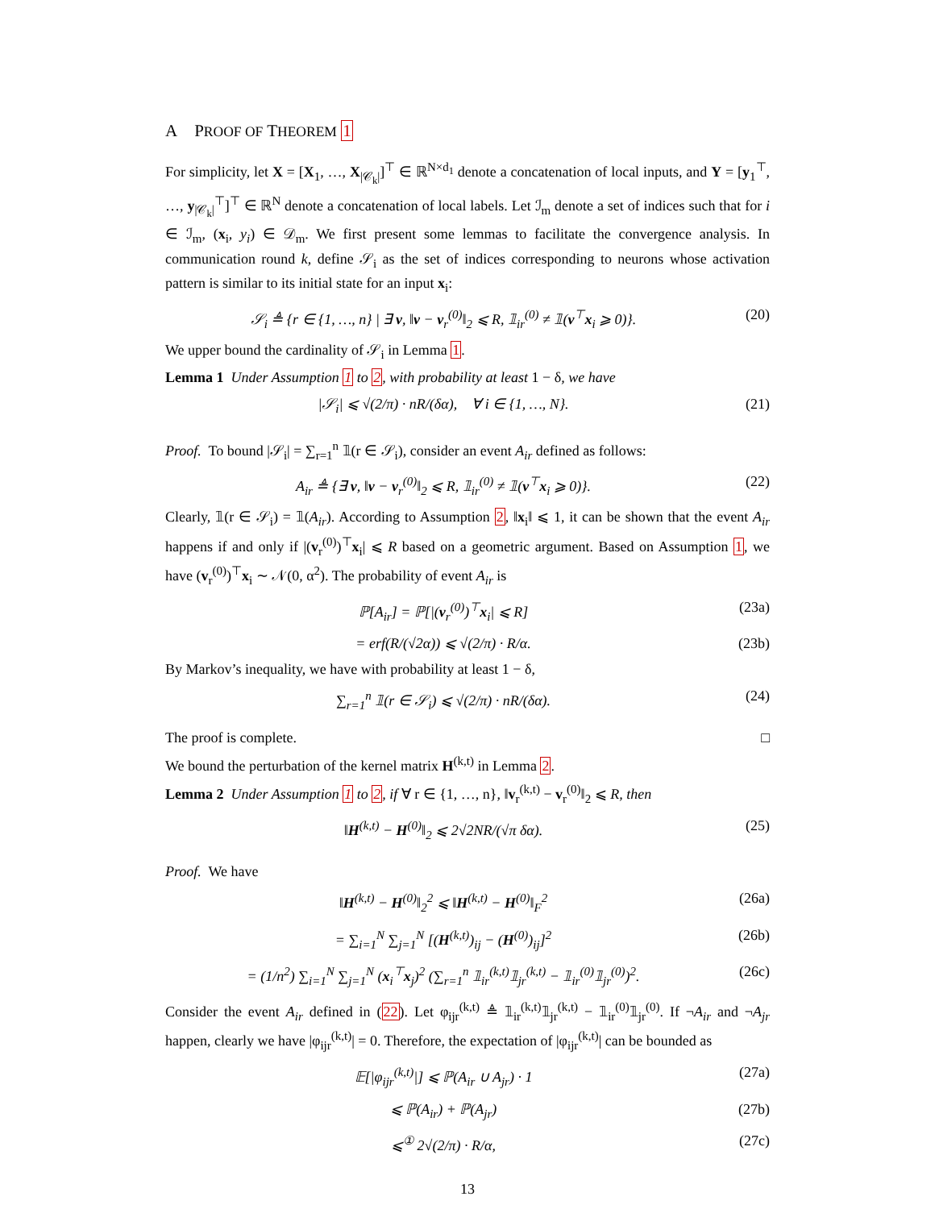A PROOF OF THEOREM 1
For simplicity, let X = [X<sub>1</sub>, …, X<sub>|𝒞<sub>k</sub>|</sub>]<sup>⊤</sup> ∈ ℝ<sup>N×d<sub>1</sub></sup> denote a concatenation of local inputs, and Y = [y<sub>1</sub><sup>⊤</sup>, …, y<sub>|𝒞<sub>k</sub>|</sub><sup>⊤</sup>]<sup>⊤</sup> ∈ ℝ<sup>N</sup> denote a concatenation of local labels. Let ℐ<sub>m</sub> denote a set of indices such that for i ∈ ℐ<sub>m</sub>, (x<sub>i</sub>, y<sub>i</sub>) ∈ 𝒟<sub>m</sub>. We first present some lemmas to facilitate the convergence analysis. In communication round k, define 𝒮<sub>i</sub> as the set of indices corresponding to neurons whose activation pattern is similar to its initial state for an input x<sub>i</sub>:
𝒮<sub>i</sub> ≜ {r ∈ {1, …, n} | ∃ v, ‖v − v<sub>r</sub><sup>(0)</sup>‖<sub>2</sub> ⩽ R, 𝟙<sub>ir</sub><sup>(0)</sup> ≠ 𝟙(v<sup>⊤</sup>x<sub>i</sub> ⩾ 0)}. (20)
We upper bound the cardinality of 𝒮<sub>i</sub> in Lemma 1.
Lemma 1 Under Assumption 1 to 2, with probability at least 1 − δ, we have
|𝒮<sub>i</sub>| ⩽ √(2/π) · nR/(δα), ∀ i ∈ {1, …, N}. (21)
Proof. To bound |𝒮<sub>i</sub>| = ∑<sub>r=1</sub><sup>n</sup> 𝟙(r ∈ 𝒮<sub>i</sub>), consider an event A<sub>ir</sub> defined as follows:
A<sub>ir</sub> ≜ {∃ v, ‖v − v<sub>r</sub><sup>(0)</sup>‖<sub>2</sub> ⩽ R, 𝟙<sub>ir</sub><sup>(0)</sup> ≠ 𝟙(v<sup>⊤</sup>x<sub>i</sub> ⩾ 0)}. (22)
Clearly, 𝟙(r ∈ 𝒮<sub>i</sub>) = 𝟙(A<sub>ir</sub>). According to Assumption 2, ‖x<sub>i</sub>‖ ⩽ 1, it can be shown that the event A<sub>ir</sub> happens if and only if |(v<sub>r</sub><sup>(0)</sup>)<sup>⊤</sup>x<sub>i</sub>| ⩽ R based on a geometric argument. Based on Assumption 1, we have (v<sub>r</sub><sup>(0)</sup>)<sup>⊤</sup>x<sub>i</sub> ∼ 𝒩(0, α<sup>2</sup>). The probability of event A<sub>ir</sub> is
ℙ[A<sub>ir</sub>] = ℙ[|(v<sub>r</sub><sup>(0)</sup>)<sup>⊤</sup>x<sub>i</sub>| ⩽ R] (23a)
= erf(R/(√2α)) ⩽ √(2/π) · R/α. (23b)
By Markov’s inequality, we have with probability at least 1 − δ,
∑<sub>r=1</sub><sup>n</sup> 𝟙(r ∈ 𝒮<sub>i</sub>) ⩽ √(2/π) · nR/(δα). (24)
The proof is complete. □
We bound the perturbation of the kernel matrix H<sup>(k,t)</sup> in Lemma 2.
Lemma 2 Under Assumption 1 to 2, if ∀ r ∈ {1, …, n}, ‖v<sub>r</sub><sup>(k,t)</sup> − v<sub>r</sub><sup>(0)</sup>‖<sub>2</sub> ⩽ R, then
‖H<sup>(k,t)</sup> − H<sup>(0)</sup>‖<sub>2</sub> ⩽ 2√2NR/(√π δα). (25)
Proof. We have
‖H<sup>(k,t)</sup> − H<sup>(0)</sup>‖<sub>2</sub><sup>2</sup> ⩽ ‖H<sup>(k,t)</sup> − H<sup>(0)</sup>‖<sub>F</sub><sup>2</sup> (26a)
= ∑<sub>i=1</sub><sup>N</sup> ∑<sub>j=1</sub><sup>N</sup> [(H<sup>(k,t)</sup>)<sub>ij</sub> − (H<sup>(0)</sup>)<sub>ij</sub>]<sup>2</sup> (26b)
= (1/n<sup>2</sup>) ∑<sub>i=1</sub><sup>N</sup> ∑<sub>j=1</sub><sup>N</sup> (x<sub>i</sub><sup>⊤</sup>x<sub>j</sub>)<sup>2</sup> (∑<sub>r=1</sub><sup>n</sup> 𝟙<sub>ir</sub><sup>(k,t)</sup>𝟙<sub>jr</sub><sup>(k,t)</sup> − 𝟙<sub>ir</sub><sup>(0)</sup>𝟙<sub>jr</sub><sup>(0)</sup>)<sup>2</sup>. (26c)
Consider the event A<sub>ir</sub> defined in (22). Let φ<sub>ijr</sub><sup>(k,t)</sup> ≜ 𝟙<sub>ir</sub><sup>(k,t)</sup>𝟙<sub>jr</sub><sup>(k,t)</sup> − 𝟙<sub>ir</sub><sup>(0)</sup>𝟙<sub>jr</sub><sup>(0)</sup>. If ¬A<sub>ir</sub> and ¬A<sub>jr</sub> happen, clearly we have |φ<sub>ijr</sub><sup>(k,t)</sup>| = 0. Therefore, the expectation of |φ<sub>ijr</sub><sup>(k,t)</sup>| can be bounded as
𝔼[|φ<sub>ijr</sub><sup>(k,t)</sup>|] ⩽ ℙ(A<sub>ir</sub> ∪ A<sub>jr</sub>) · 1 (27a)
⩽ ℙ(A<sub>ir</sub>) + ℙ(A<sub>jr</sub>) (27b)
⩽<sup>①</sup> 2√(2/π) · R/α, (27c)
13